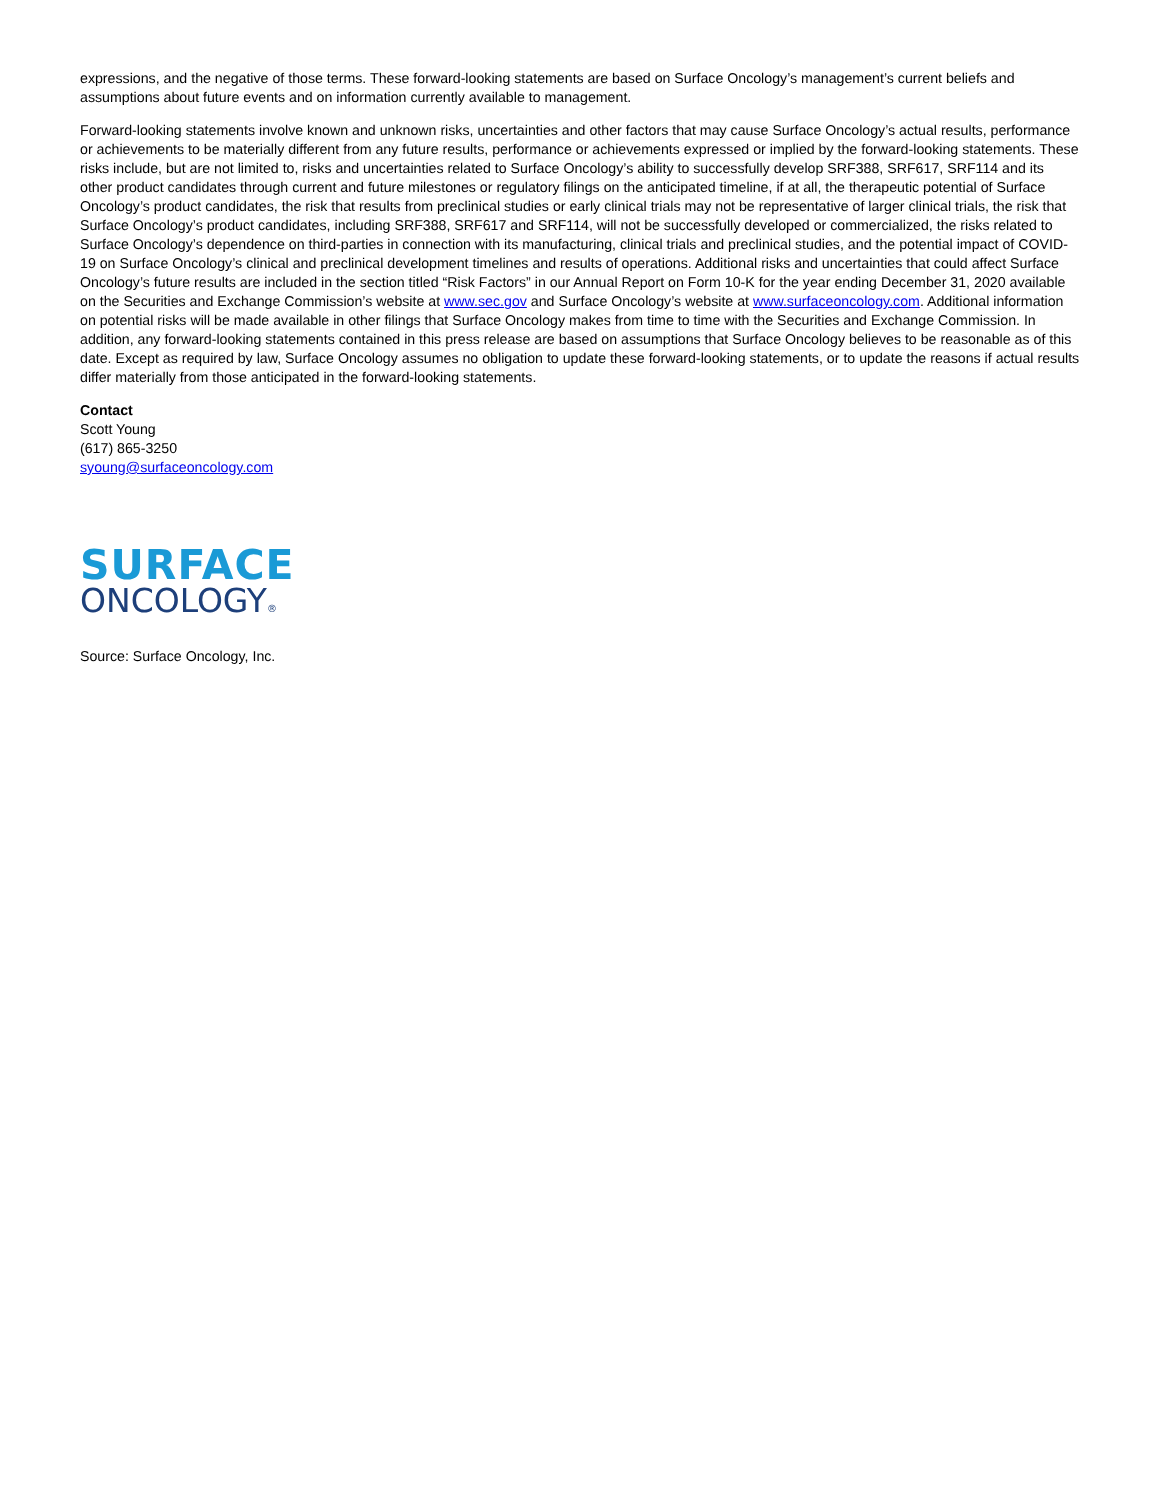expressions, and the negative of those terms. These forward-looking statements are based on Surface Oncology’s management’s current beliefs and assumptions about future events and on information currently available to management.
Forward-looking statements involve known and unknown risks, uncertainties and other factors that may cause Surface Oncology’s actual results, performance or achievements to be materially different from any future results, performance or achievements expressed or implied by the forward-looking statements. These risks include, but are not limited to, risks and uncertainties related to Surface Oncology’s ability to successfully develop SRF388, SRF617, SRF114 and its other product candidates through current and future milestones or regulatory filings on the anticipated timeline, if at all, the therapeutic potential of Surface Oncology’s product candidates, the risk that results from preclinical studies or early clinical trials may not be representative of larger clinical trials, the risk that Surface Oncology’s product candidates, including SRF388, SRF617 and SRF114, will not be successfully developed or commercialized, the risks related to Surface Oncology’s dependence on third-parties in connection with its manufacturing, clinical trials and preclinical studies, and the potential impact of COVID-19 on Surface Oncology’s clinical and preclinical development timelines and results of operations. Additional risks and uncertainties that could affect Surface Oncology’s future results are included in the section titled “Risk Factors” in our Annual Report on Form 10-K for the year ending December 31, 2020 available on the Securities and Exchange Commission’s website at www.sec.gov and Surface Oncology’s website at www.surfaceoncology.com. Additional information on potential risks will be made available in other filings that Surface Oncology makes from time to time with the Securities and Exchange Commission. In addition, any forward-looking statements contained in this press release are based on assumptions that Surface Oncology believes to be reasonable as of this date. Except as required by law, Surface Oncology assumes no obligation to update these forward-looking statements, or to update the reasons if actual results differ materially from those anticipated in the forward-looking statements.
Contact
Scott Young
(617) 865-3250
syoung@surfaceoncology.com
SURFACE
ONCOLOGY®
Source: Surface Oncology, Inc.